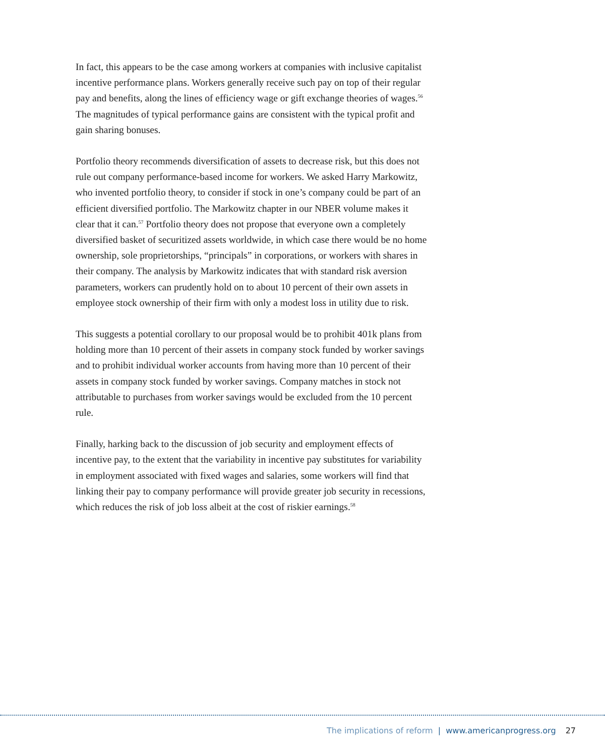In fact, this appears to be the case among workers at companies with inclusive capitalist incentive performance plans. Workers generally receive such pay on top of their regular pay and benefits, along the lines of efficiency wage or gift exchange theories of wages.<sup>56</sup> The magnitudes of typical performance gains are consistent with the typical profit and gain sharing bonuses.
Portfolio theory recommends diversification of assets to decrease risk, but this does not rule out company performance-based income for workers. We asked Harry Markowitz, who invented portfolio theory, to consider if stock in one’s company could be part of an efficient diversified portfolio. The Markowitz chapter in our NBER volume makes it clear that it can.<sup>57</sup> Portfolio theory does not propose that everyone own a completely diversified basket of securitized assets worldwide, in which case there would be no home ownership, sole proprietorships, “principals” in corporations, or workers with shares in their company. The analysis by Markowitz indicates that with standard risk aversion parameters, workers can prudently hold on to about 10 percent of their own assets in employee stock ownership of their firm with only a modest loss in utility due to risk.
This suggests a potential corollary to our proposal would be to prohibit 401k plans from holding more than 10 percent of their assets in company stock funded by worker savings and to prohibit individual worker accounts from having more than 10 percent of their assets in company stock funded by worker savings. Company matches in stock not attributable to purchases from worker savings would be excluded from the 10 percent rule.
Finally, harking back to the discussion of job security and employment effects of incentive pay, to the extent that the variability in incentive pay substitutes for variability in employment associated with fixed wages and salaries, some workers will find that linking their pay to company performance will provide greater job security in recessions, which reduces the risk of job loss albeit at the cost of riskier earnings.<sup>58</sup>
The implications of reform | www.americanprogress.org 27